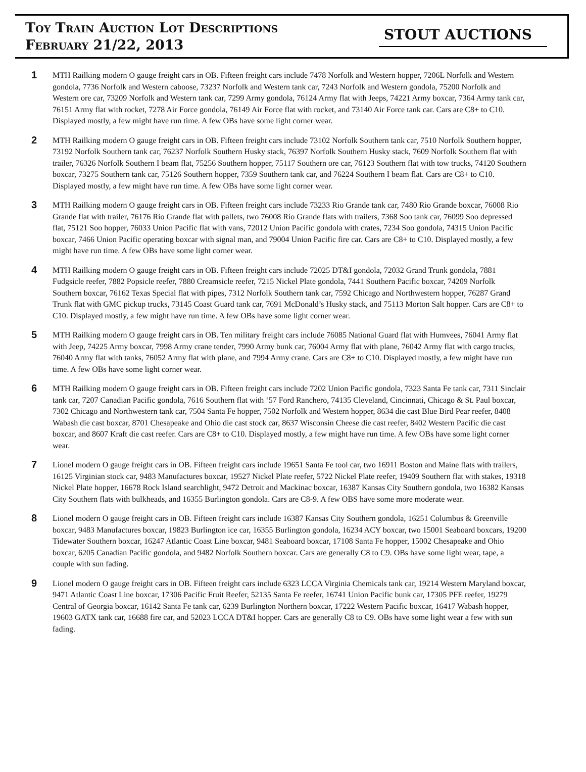Toy Train Auction Lot Descriptions
February 21/22, 2013
STOUT AUCTIONS
1
MTH Railking modern O gauge freight cars in OB. Fifteen freight cars include 7478 Norfolk and Western hopper, 7206L Norfolk and Western gondola, 7736 Norfolk and Western caboose, 73237 Norfolk and Western tank car, 7243 Norfolk and Western gondola, 75200 Norfolk and Western ore car, 73209 Norfolk and Western tank car, 7299 Army gondola, 76124 Army flat with Jeeps, 74221 Army boxcar, 7364 Army tank car, 76151 Army flat with rocket, 7278 Air Force gondola, 76149 Air Force flat with rocket, and 73140 Air Force tank car. Cars are C8+ to C10. Displayed mostly, a few might have run time. A few OBs have some light corner wear.
2
MTH Railking modern O gauge freight cars in OB. Fifteen freight cars include 73102 Norfolk Southern tank car, 7510 Norfolk Southern hopper, 73192 Norfolk Southern tank car, 76237 Norfolk Southern Husky stack, 76397 Norfolk Southern Husky stack, 7609 Norfolk Southern flat with trailer, 76326 Norfolk Southern I beam flat, 75256 Southern hopper, 75117 Southern ore car, 76123 Southern flat with tow trucks, 74120 Southern boxcar, 73275 Southern tank car, 75126 Southern hopper, 7359 Southern tank car, and 76224 Southern I beam flat. Cars are C8+ to C10. Displayed mostly, a few might have run time. A few OBs have some light corner wear.
3
MTH Railking modern O gauge freight cars in OB. Fifteen freight cars include 73233 Rio Grande tank car, 7480 Rio Grande boxcar, 76008 Rio Grande flat with trailer, 76176 Rio Grande flat with pallets, two 76008 Rio Grande flats with trailers, 7368 Soo tank car, 76099 Soo depressed flat, 75121 Soo hopper, 76033 Union Pacific flat with vans, 72012 Union Pacific gondola with crates, 7234 Soo gondola, 74315 Union Pacific boxcar, 7466 Union Pacific operating boxcar with signal man, and 79004 Union Pacific fire car. Cars are C8+ to C10. Displayed mostly, a few might have run time. A few OBs have some light corner wear.
4
MTH Railking modern O gauge freight cars in OB. Fifteen freight cars include 72025 DT&I gondola, 72032 Grand Trunk gondola, 7881 Fudgsicle reefer, 7882 Popsicle reefer, 7880 Creamsicle reefer, 7215 Nickel Plate gondola, 7441 Southern Pacific boxcar, 74209 Norfolk Southern boxcar, 76162 Texas Special flat with pipes, 7312 Norfolk Southern tank car, 7592 Chicago and Northwestern hopper, 76287 Grand Trunk flat with GMC pickup trucks, 73145 Coast Guard tank car, 7691 McDonald’s Husky stack, and 75113 Morton Salt hopper. Cars are C8+ to C10. Displayed mostly, a few might have run time. A few OBs have some light corner wear.
5
MTH Railking modern O gauge freight cars in OB. Ten military freight cars include 76085 National Guard flat with Humvees, 76041 Army flat with Jeep, 74225 Army boxcar, 7998 Army crane tender, 7990 Army bunk car, 76004 Army flat with plane, 76042 Army flat with cargo trucks, 76040 Army flat with tanks, 76052 Army flat with plane, and 7994 Army crane. Cars are C8+ to C10. Displayed mostly, a few might have run time. A few OBs have some light corner wear.
6
MTH Railking modern O gauge freight cars in OB. Fifteen freight cars include 7202 Union Pacific gondola, 7323 Santa Fe tank car, 7311 Sinclair tank car, 7207 Canadian Pacific gondola, 7616 Southern flat with ‘57 Ford Ranchero, 74135 Cleveland, Cincinnati, Chicago & St. Paul boxcar, 7302 Chicago and Northwestern tank car, 7504 Santa Fe hopper, 7502 Norfolk and Western hopper, 8634 die cast Blue Bird Pear reefer, 8408 Wabash die cast boxcar, 8701 Chesapeake and Ohio die cast stock car, 8637 Wisconsin Cheese die cast reefer, 8402 Western Pacific die cast boxcar, and 8607 Kraft die cast reefer. Cars are C8+ to C10. Displayed mostly, a few might have run time. A few OBs have some light corner wear.
7
Lionel modern O gauge freight cars in OB. Fifteen freight cars include 19651 Santa Fe tool car, two 16911 Boston and Maine flats with trailers, 16125 Virginian stock car, 9483 Manufactures boxcar, 19527 Nickel Plate reefer, 5722 Nickel Plate reefer, 19409 Southern flat with stakes, 19318 Nickel Plate hopper, 16678 Rock Island searchlight, 9472 Detroit and Mackinac boxcar, 16387 Kansas City Southern gondola, two 16382 Kansas City Southern flats with bulkheads, and 16355 Burlington gondola. Cars are C8-9. A few OBS have some more moderate wear.
8
Lionel modern O gauge freight cars in OB. Fifteen freight cars include 16387 Kansas City Southern gondola, 16251 Columbus & Greenville boxcar, 9483 Manufactures boxcar, 19823 Burlington ice car, 16355 Burlington gondola, 16234 ACY boxcar, two 15001 Seaboard boxcars, 19200 Tidewater Southern boxcar, 16247 Atlantic Coast Line boxcar, 9481 Seaboard boxcar, 17108 Santa Fe hopper, 15002 Chesapeake and Ohio boxcar, 6205 Canadian Pacific gondola, and 9482 Norfolk Southern boxcar. Cars are generally C8 to C9. OBs have some light wear, tape, a couple with sun fading.
9
Lionel modern O gauge freight cars in OB. Fifteen freight cars include 6323 LCCA Virginia Chemicals tank car, 19214 Western Maryland boxcar, 9471 Atlantic Coast Line boxcar, 17306 Pacific Fruit Reefer, 52135 Santa Fe reefer, 16741 Union Pacific bunk car, 17305 PFE reefer, 19279 Central of Georgia boxcar, 16142 Santa Fe tank car, 6239 Burlington Northern boxcar, 17222 Western Pacific boxcar, 16417 Wabash hopper, 19603 GATX tank car, 16688 fire car, and 52023 LCCA DT&I hopper. Cars are generally C8 to C9. OBs have some light wear a few with sun fading.